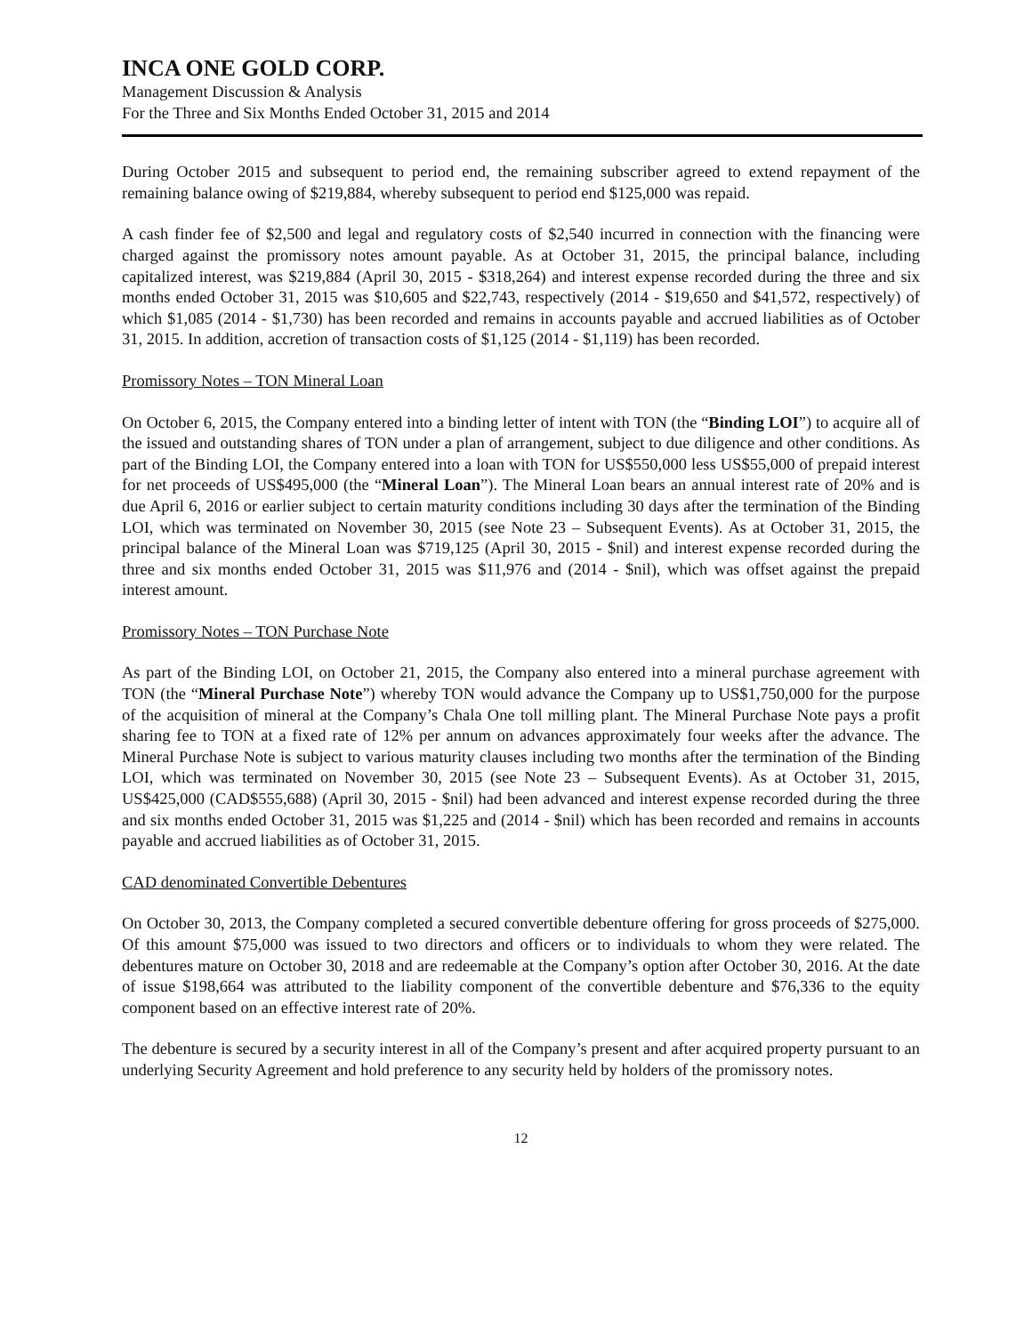INCA ONE GOLD CORP.
Management Discussion & Analysis
For the Three and Six Months Ended October 31, 2015 and 2014
During October 2015 and subsequent to period end, the remaining subscriber agreed to extend repayment of the remaining balance owing of $219,884, whereby subsequent to period end $125,000 was repaid.
A cash finder fee of $2,500 and legal and regulatory costs of $2,540 incurred in connection with the financing were charged against the promissory notes amount payable. As at October 31, 2015, the principal balance, including capitalized interest, was $219,884 (April 30, 2015 - $318,264) and interest expense recorded during the three and six months ended October 31, 2015 was $10,605 and $22,743, respectively (2014 - $19,650 and $41,572, respectively) of which $1,085 (2014 - $1,730) has been recorded and remains in accounts payable and accrued liabilities as of October 31, 2015. In addition, accretion of transaction costs of $1,125 (2014 - $1,119) has been recorded.
Promissory Notes – TON Mineral Loan
On October 6, 2015, the Company entered into a binding letter of intent with TON (the “Binding LOI”) to acquire all of the issued and outstanding shares of TON under a plan of arrangement, subject to due diligence and other conditions. As part of the Binding LOI, the Company entered into a loan with TON for US$550,000 less US$55,000 of prepaid interest for net proceeds of US$495,000 (the “Mineral Loan”). The Mineral Loan bears an annual interest rate of 20% and is due April 6, 2016 or earlier subject to certain maturity conditions including 30 days after the termination of the Binding LOI, which was terminated on November 30, 2015 (see Note 23 – Subsequent Events). As at October 31, 2015, the principal balance of the Mineral Loan was $719,125 (April 30, 2015 - $nil) and interest expense recorded during the three and six months ended October 31, 2015 was $11,976 and (2014 - $nil), which was offset against the prepaid interest amount.
Promissory Notes – TON Purchase Note
As part of the Binding LOI, on October 21, 2015, the Company also entered into a mineral purchase agreement with TON (the “Mineral Purchase Note”) whereby TON would advance the Company up to US$1,750,000 for the purpose of the acquisition of mineral at the Company’s Chala One toll milling plant. The Mineral Purchase Note pays a profit sharing fee to TON at a fixed rate of 12% per annum on advances approximately four weeks after the advance. The Mineral Purchase Note is subject to various maturity clauses including two months after the termination of the Binding LOI, which was terminated on November 30, 2015 (see Note 23 – Subsequent Events). As at October 31, 2015, US$425,000 (CAD$555,688) (April 30, 2015 - $nil) had been advanced and interest expense recorded during the three and six months ended October 31, 2015 was $1,225 and (2014 - $nil) which has been recorded and remains in accounts payable and accrued liabilities as of October 31, 2015.
CAD denominated Convertible Debentures
On October 30, 2013, the Company completed a secured convertible debenture offering for gross proceeds of $275,000. Of this amount $75,000 was issued to two directors and officers or to individuals to whom they were related. The debentures mature on October 30, 2018 and are redeemable at the Company’s option after October 30, 2016. At the date of issue $198,664 was attributed to the liability component of the convertible debenture and $76,336 to the equity component based on an effective interest rate of 20%.
The debenture is secured by a security interest in all of the Company’s present and after acquired property pursuant to an underlying Security Agreement and hold preference to any security held by holders of the promissory notes.
12